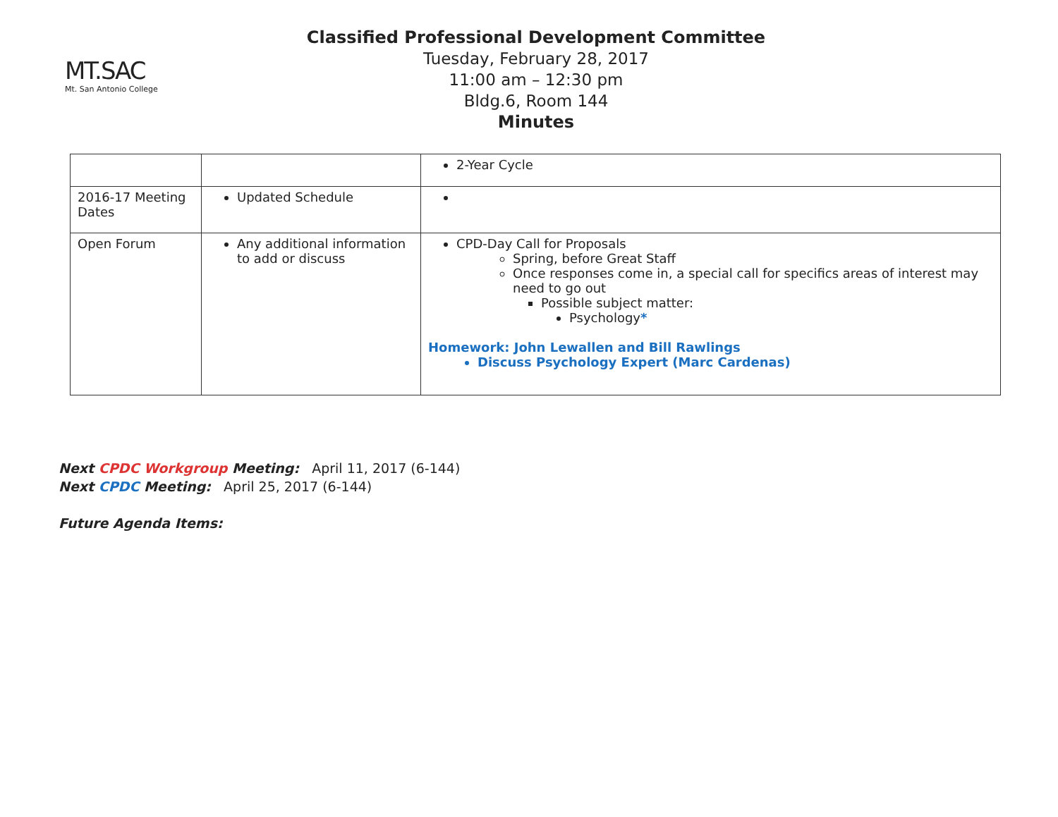MT.SAC
Mt. San Antonio College
Classified Professional Development Committee
Tuesday, February 28, 2017
11:00 am – 12:30 pm
Bldg.6, Room 144
Minutes
| | | 2-Year Cycle |
| 2016-17 Meeting Dates | Updated Schedule | |
| Open Forum | Any additional information to add or discuss | CPD-Day Call for Proposals Spring, before Great Staff Once responses come in, a special call for specifics areas of interest may need to go out Possible subject matter: Psychology * Homework: John Lewallen and Bill Rawlings Discuss Psychology Expert (Marc Cardenas) |
Next CPDC Workgroup Meeting: April 11, 2017 (6-144)
Next CPDC Meeting: April 25, 2017 (6-144)
Future Agenda Items: